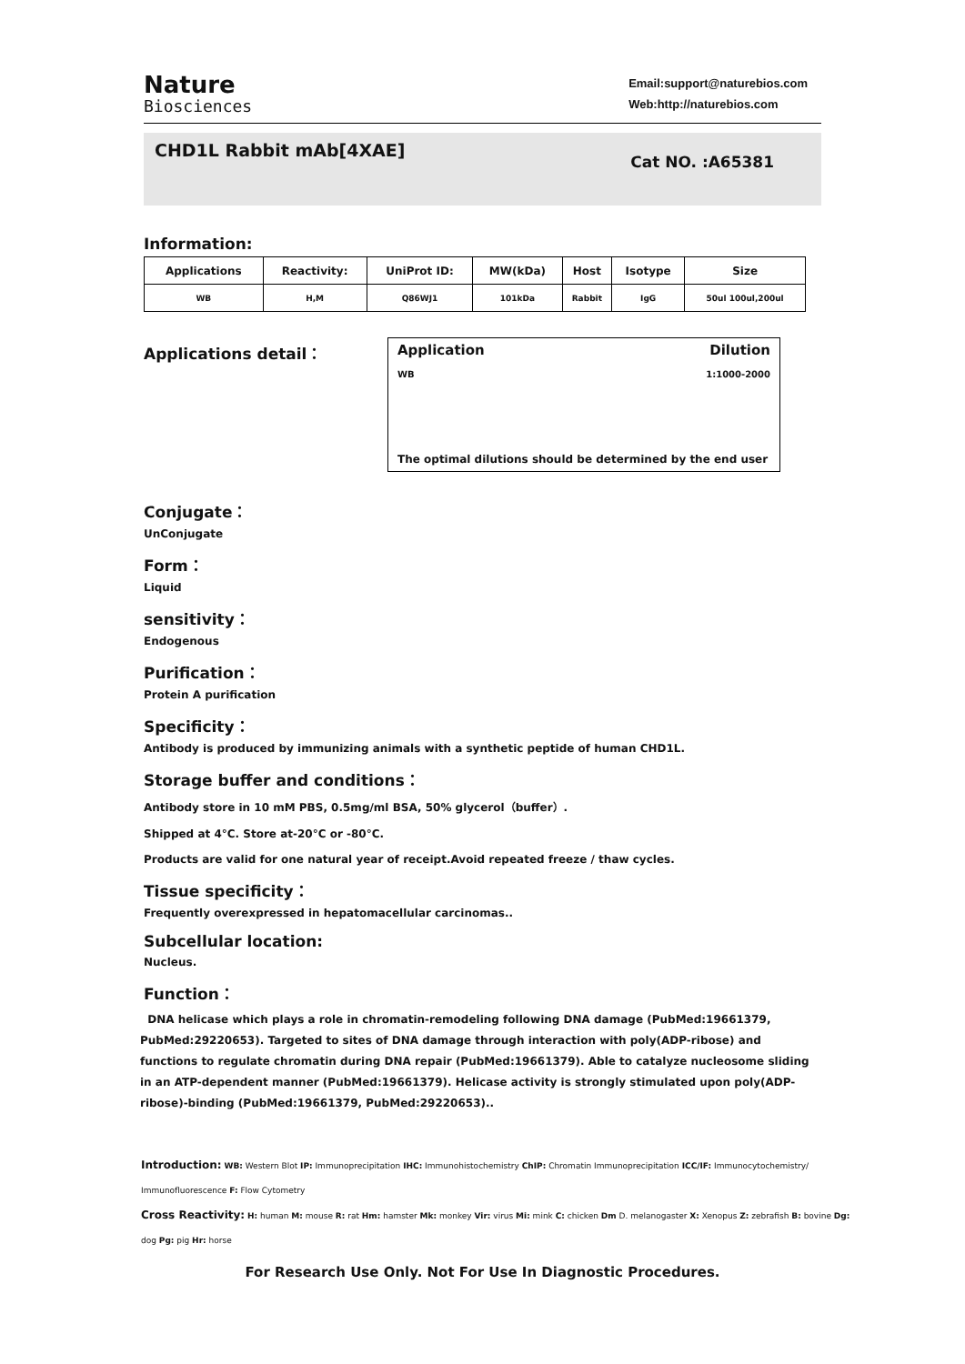Nature
Biosciences
Email:support@naturebios.com
Web:http://naturebios.com
CHD1L Rabbit mAb[4XAE]
Cat NO. :A65381
Information:
| Applications | Reactivity: | UniProt ID: | MW(kDa) | Host | Isotype | Size |
| --- | --- | --- | --- | --- | --- | --- |
| WB | H,M | Q86WJ1 | 101kDa | Rabbit | IgG | 50ul 100ul,200ul |
Applications detail：
Application Dilution
WB 1:1000-2000
The optimal dilutions should be determined by the end user
Conjugate：
UnConjugate
Form：
Liquid
sensitivity：
Endogenous
Purification：
Protein A purification
Specificity：
Antibody is produced by immunizing animals with a synthetic peptide of human CHD1L.
Storage buffer and conditions：
Antibody store in 10 mM PBS, 0.5mg/ml BSA, 50% glycerol（buffer）.
Shipped at 4°C. Store at-20°C or -80°C.
Products are valid for one natural year of receipt.Avoid repeated freeze / thaw cycles.
Tissue specificity：
Frequently overexpressed in hepatomacellular carcinomas..
Subcellular location:
Nucleus.
Function：
DNA helicase which plays a role in chromatin-remodeling following DNA damage (PubMed:19661379, PubMed:29220653). Targeted to sites of DNA damage through interaction with poly(ADP-ribose) and functions to regulate chromatin during DNA repair (PubMed:19661379). Able to catalyze nucleosome sliding in an ATP-dependent manner (PubMed:19661379). Helicase activity is strongly stimulated upon poly(ADP-ribose)-binding (PubMed:19661379, PubMed:29220653)..
Introduction: WB: Western Blot IP: Immunoprecipitation IHC: Immunohistochemistry ChIP: Chromatin Immunoprecipitation ICC/IF: Immunocytochemistry/ Immunofluorescence F: Flow Cytometry
Cross Reactivity: H: human M: mouse R: rat Hm: hamster Mk: monkey Vir: virus Mi: mink C: chicken Dm D. melanogaster X: Xenopus Z: zebrafish B: bovine Dg: dog Pg: pig Hr: horse
For Research Use Only. Not For Use In Diagnostic Procedures.